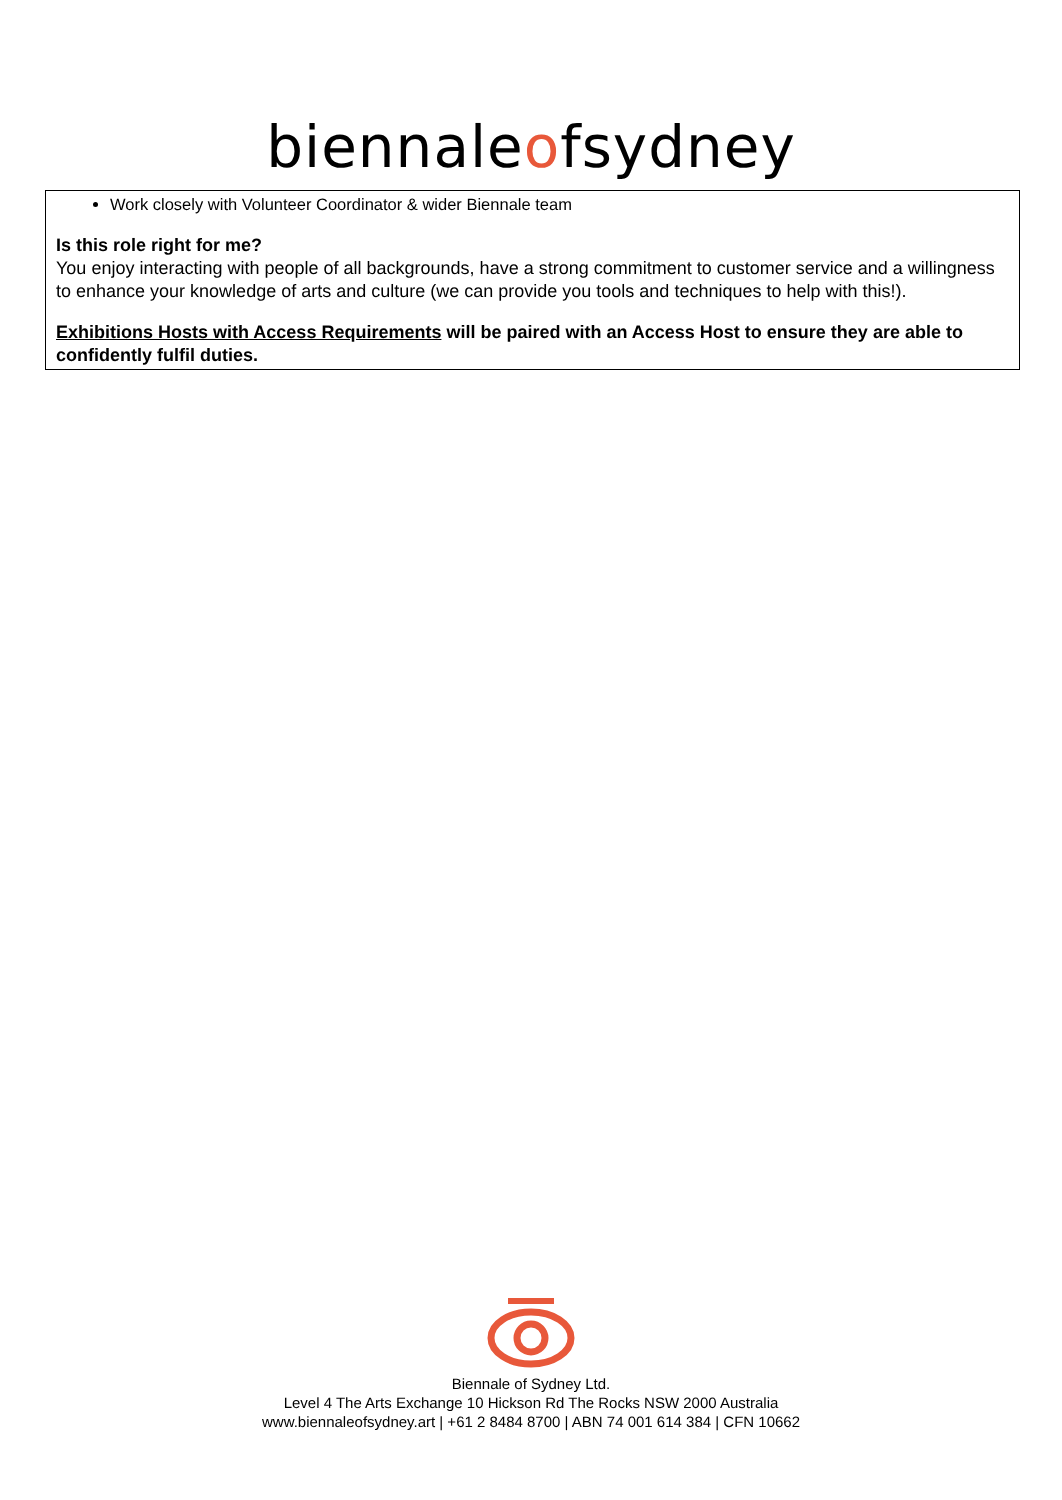biennaleofsydney
Work closely with Volunteer Coordinator & wider Biennale team
Is this role right for me?
You enjoy interacting with people of all backgrounds, have a strong commitment to customer service and a willingness to enhance your knowledge of arts and culture (we can provide you tools and techniques to help with this!).
Exhibitions Hosts with Access Requirements will be paired with an Access Host to ensure they are able to confidently fulfil duties.
Biennale of Sydney Ltd.
Level 4 The Arts Exchange 10 Hickson Rd The Rocks NSW 2000 Australia
www.biennaleofsydney.art | +61 2 8484 8700 | ABN 74 001 614 384 | CFN 10662